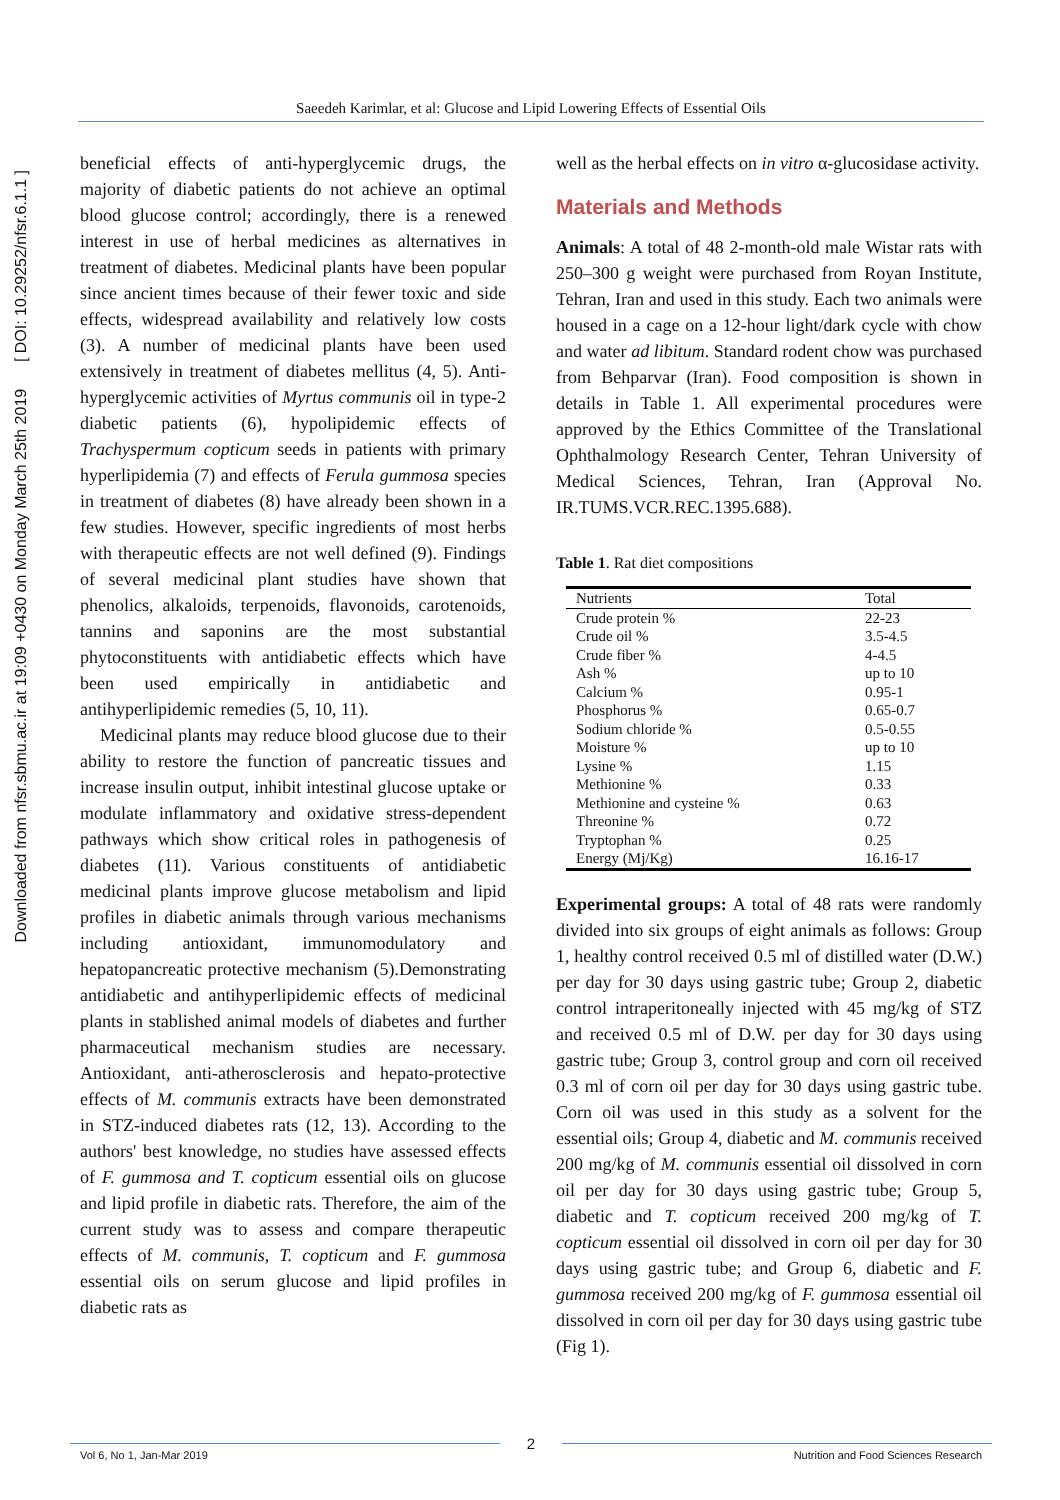Saeedeh Karimlar, et al: Glucose and Lipid Lowering Effects of Essential Oils
Downloaded from nfsr.sbmu.ac.ir at 19:09 +0430 on Monday March 25th 2019 [ DOI: 10.29252/nfsr.6.1.1 ]
beneficial effects of anti-hyperglycemic drugs, the majority of diabetic patients do not achieve an optimal blood glucose control; accordingly, there is a renewed interest in use of herbal medicines as alternatives in treatment of diabetes. Medicinal plants have been popular since ancient times because of their fewer toxic and side effects, widespread availability and relatively low costs (3). A number of medicinal plants have been used extensively in treatment of diabetes mellitus (4, 5). Anti-hyperglycemic activities of Myrtus communis oil in type-2 diabetic patients (6), hypolipidemic effects of Trachyspermum copticum seeds in patients with primary hyperlipidemia (7) and effects of Ferula gummosa species in treatment of diabetes (8) have already been shown in a few studies. However, specific ingredients of most herbs with therapeutic effects are not well defined (9). Findings of several medicinal plant studies have shown that phenolics, alkaloids, terpenoids, flavonoids, carotenoids, tannins and saponins are the most substantial phytoconstituents with antidiabetic effects which have been used empirically in antidiabetic and antihyperlipidemic remedies (5, 10, 11).
Medicinal plants may reduce blood glucose due to their ability to restore the function of pancreatic tissues and increase insulin output, inhibit intestinal glucose uptake or modulate inflammatory and oxidative stress-dependent pathways which show critical roles in pathogenesis of diabetes (11). Various constituents of antidiabetic medicinal plants improve glucose metabolism and lipid profiles in diabetic animals through various mechanisms including antioxidant, immunomodulatory and hepatopancreatic protective mechanism (5).Demonstrating antidiabetic and antihyperlipidemic effects of medicinal plants in stablished animal models of diabetes and further pharmaceutical mechanism studies are necessary. Antioxidant, anti-atherosclerosis and hepato-protective effects of M. communis extracts have been demonstrated in STZ-induced diabetes rats (12, 13). According to the authors' best knowledge, no studies have assessed effects of F. gummosa and T. copticum essential oils on glucose and lipid profile in diabetic rats. Therefore, the aim of the current study was to assess and compare therapeutic effects of M. communis, T. copticum and F. gummosa essential oils on serum glucose and lipid profiles in diabetic rats as
well as the herbal effects on in vitro α-glucosidase activity.
Materials and Methods
Animals: A total of 48 2-month-old male Wistar rats with 250–300 g weight were purchased from Royan Institute, Tehran, Iran and used in this study. Each two animals were housed in a cage on a 12-hour light/dark cycle with chow and water ad libitum. Standard rodent chow was purchased from Behparvar (Iran). Food composition is shown in details in Table 1. All experimental procedures were approved by the Ethics Committee of the Translational Ophthalmology Research Center, Tehran University of Medical Sciences, Tehran, Iran (Approval No. IR.TUMS.VCR.REC.1395.688).
Table 1. Rat diet compositions
| Nutrients | Total |
| --- | --- |
| Crude protein % | 22-23 |
| Crude oil % | 3.5-4.5 |
| Crude fiber % | 4-4.5 |
| Ash % | up to 10 |
| Calcium % | 0.95-1 |
| Phosphorus % | 0.65-0.7 |
| Sodium chloride % | 0.5-0.55 |
| Moisture % | up to 10 |
| Lysine % | 1.15 |
| Methionine % | 0.33 |
| Methionine and cysteine % | 0.63 |
| Threonine % | 0.72 |
| Tryptophan % | 0.25 |
| Energy (Mj/Kg) | 16.16-17 |
Experimental groups: A total of 48 rats were randomly divided into six groups of eight animals as follows: Group 1, healthy control received 0.5 ml of distilled water (D.W.) per day for 30 days using gastric tube; Group 2, diabetic control intraperitoneally injected with 45 mg/kg of STZ and received 0.5 ml of D.W. per day for 30 days using gastric tube; Group 3, control group and corn oil received 0.3 ml of corn oil per day for 30 days using gastric tube. Corn oil was used in this study as a solvent for the essential oils; Group 4, diabetic and M. communis received 200 mg/kg of M. communis essential oil dissolved in corn oil per day for 30 days using gastric tube; Group 5, diabetic and T. copticum received 200 mg/kg of T. copticum essential oil dissolved in corn oil per day for 30 days using gastric tube; and Group 6, diabetic and F. gummosa received 200 mg/kg of F. gummosa essential oil dissolved in corn oil per day for 30 days using gastric tube (Fig 1).
Vol 6, No 1, Jan-Mar 2019
2
Nutrition and Food Sciences Research